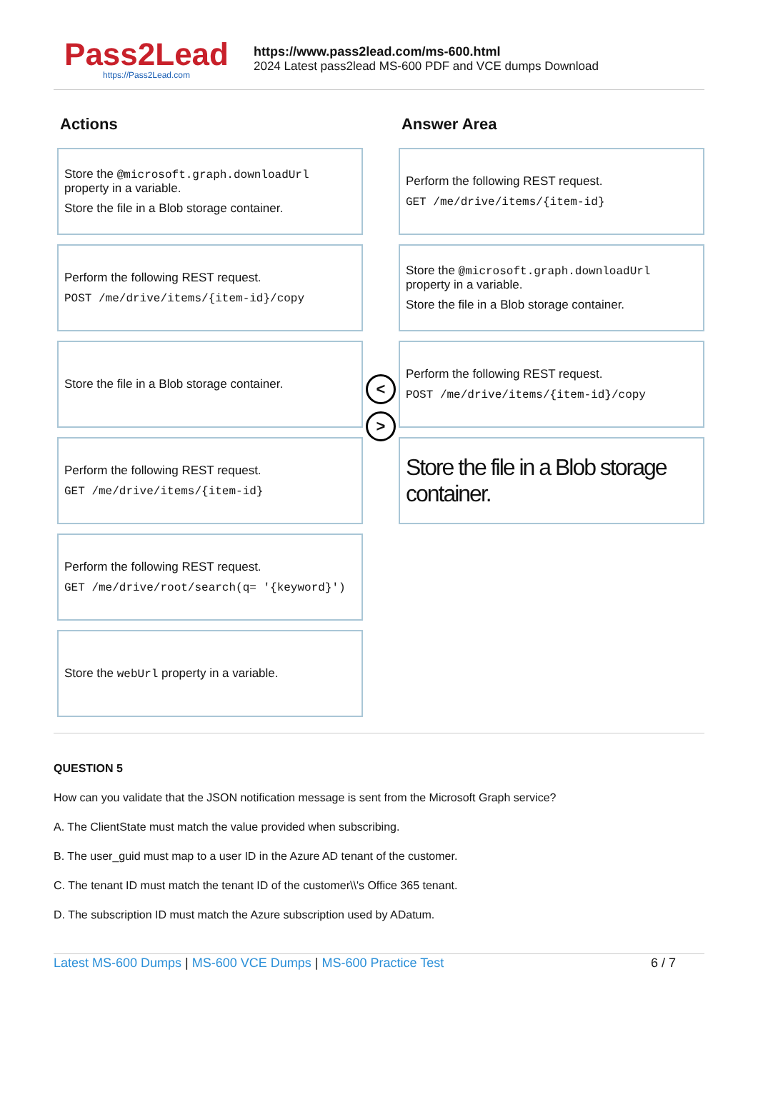Pass2Lead
https://Pass2Lead.com
https://www.pass2lead.com/ms-600.html
2024 Latest pass2lead MS-600 PDF and VCE dumps Download
Actions
Store the @microsoft.graph.downloadUrl property in a variable.
Store the file in a Blob storage container.
Perform the following REST request.
POST /me/drive/items/{item-id}/copy
Store the file in a Blob storage container.
Perform the following REST request.
GET /me/drive/items/{item-id}
Perform the following REST request.
GET /me/drive/root/search(q= '{keyword}')
Store the webUrl property in a variable.
<
>
Answer Area
Perform the following REST request.
GET /me/drive/items/{item-id}
Store the @microsoft.graph.downloadUrl property in a variable.
Store the file in a Blob storage container.
Perform the following REST request.
POST /me/drive/items/{item-id}/copy
Store the file in a Blob storage container.
QUESTION 5
How can you validate that the JSON notification message is sent from the Microsoft Graph service?
A. The ClientState must match the value provided when subscribing.
B. The user_guid must map to a user ID in the Azure AD tenant of the customer.
C. The tenant ID must match the tenant ID of the customer\\'s Office 365 tenant.
D. The subscription ID must match the Azure subscription used by ADatum.
Latest MS-600 Dumps | MS-600 VCE Dumps | MS-600 Practice Test
6 / 7